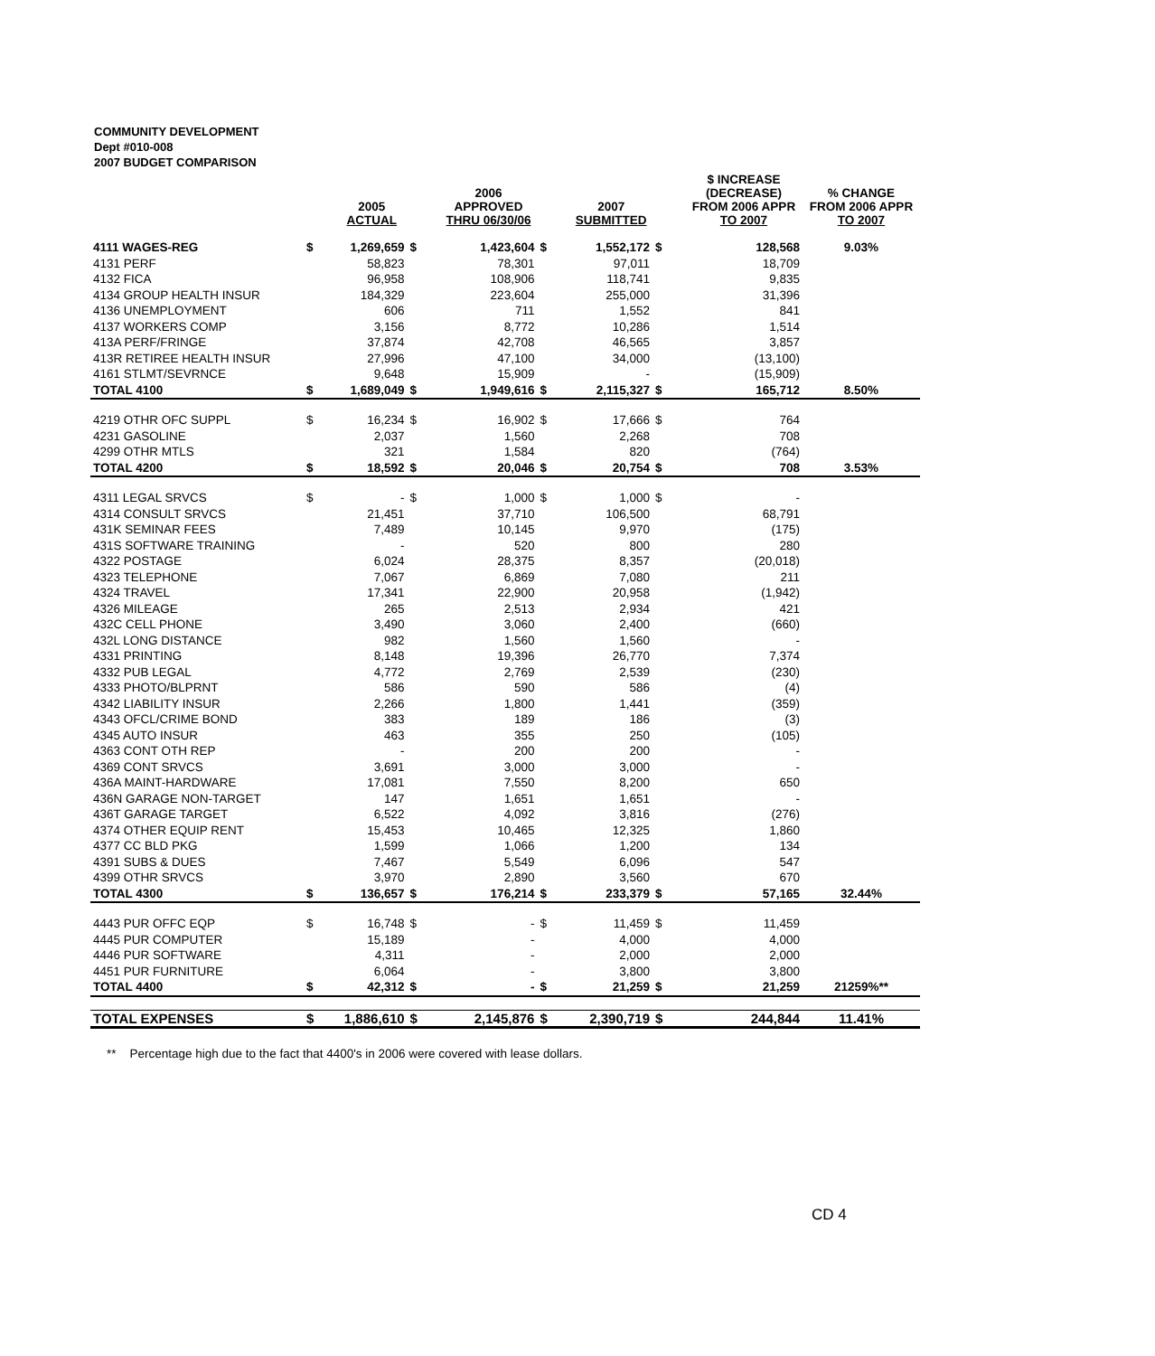COMMUNITY DEVELOPMENT
Dept #010-008
2007 BUDGET COMPARISON
| | | 2005 ACTUAL | | 2006 APPROVED THRU 06/30/06 | | 2007 SUBMITTED | | $ INCREASE (DECREASE) FROM 2006 APPR TO 2007 | % CHANGE FROM 2006 APPR TO 2007 |
| --- | --- | --- | --- | --- | --- | --- | --- | --- | --- |
| 4111 WAGES-REG | $ | 1,269,659 | $ | 1,423,604 | $ | 1,552,172 | $ | 128,568 | 9.03% |
| 4131 PERF | | 58,823 | | 78,301 | | 97,011 | | 18,709 | |
| 4132 FICA | | 96,958 | | 108,906 | | 118,741 | | 9,835 | |
| 4134 GROUP HEALTH INSUR | | 184,329 | | 223,604 | | 255,000 | | 31,396 | |
| 4136 UNEMPLOYMENT | | 606 | | 711 | | 1,552 | | 841 | |
| 4137 WORKERS COMP | | 3,156 | | 8,772 | | 10,286 | | 1,514 | |
| 413A PERF/FRINGE | | 37,874 | | 42,708 | | 46,565 | | 3,857 | |
| 413R RETIREE HEALTH INSUR | | 27,996 | | 47,100 | | 34,000 | | (13,100) | |
| 4161 STLMT/SEVRNCE | | 9,648 | | 15,909 | | - | | (15,909) | |
| TOTAL 4100 | $ | 1,689,049 | $ | 1,949,616 | $ | 2,115,327 | $ | 165,712 | 8.50% |
| 4219 OTHR OFC SUPPL | $ | 16,234 | $ | 16,902 | $ | 17,666 | $ | 764 | |
| 4231 GASOLINE | | 2,037 | | 1,560 | | 2,268 | | 708 | |
| 4299 OTHR MTLS | | 321 | | 1,584 | | 820 | | (764) | |
| TOTAL 4200 | $ | 18,592 | $ | 20,046 | $ | 20,754 | $ | 708 | 3.53% |
| 4311 LEGAL SRVCS | $ | - | $ | 1,000 | $ | 1,000 | $ | - | |
| 4314 CONSULT SRVCS | | 21,451 | | 37,710 | | 106,500 | | 68,791 | |
| 431K SEMINAR FEES | | 7,489 | | 10,145 | | 9,970 | | (175) | |
| 431S SOFTWARE TRAINING | | - | | 520 | | 800 | | 280 | |
| 4322 POSTAGE | | 6,024 | | 28,375 | | 8,357 | | (20,018) | |
| 4323 TELEPHONE | | 7,067 | | 6,869 | | 7,080 | | 211 | |
| 4324 TRAVEL | | 17,341 | | 22,900 | | 20,958 | | (1,942) | |
| 4326 MILEAGE | | 265 | | 2,513 | | 2,934 | | 421 | |
| 432C CELL PHONE | | 3,490 | | 3,060 | | 2,400 | | (660) | |
| 432L LONG DISTANCE | | 982 | | 1,560 | | 1,560 | | - | |
| 4331 PRINTING | | 8,148 | | 19,396 | | 26,770 | | 7,374 | |
| 4332 PUB LEGAL | | 4,772 | | 2,769 | | 2,539 | | (230) | |
| 4333 PHOTO/BLPRNT | | 586 | | 590 | | 586 | | (4) | |
| 4342 LIABILITY INSUR | | 2,266 | | 1,800 | | 1,441 | | (359) | |
| 4343 OFCL/CRIME BOND | | 383 | | 189 | | 186 | | (3) | |
| 4345 AUTO INSUR | | 463 | | 355 | | 250 | | (105) | |
| 4363 CONT OTH REP | | - | | 200 | | 200 | | - | |
| 4369 CONT SRVCS | | 3,691 | | 3,000 | | 3,000 | | - | |
| 436A MAINT-HARDWARE | | 17,081 | | 7,550 | | 8,200 | | 650 | |
| 436N GARAGE NON-TARGET | | 147 | | 1,651 | | 1,651 | | - | |
| 436T GARAGE TARGET | | 6,522 | | 4,092 | | 3,816 | | (276) | |
| 4374 OTHER EQUIP RENT | | 15,453 | | 10,465 | | 12,325 | | 1,860 | |
| 4377 CC BLD PKG | | 1,599 | | 1,066 | | 1,200 | | 134 | |
| 4391 SUBS & DUES | | 7,467 | | 5,549 | | 6,096 | | 547 | |
| 4399 OTHR SRVCS | | 3,970 | | 2,890 | | 3,560 | | 670 | |
| TOTAL 4300 | $ | 136,657 | $ | 176,214 | $ | 233,379 | $ | 57,165 | 32.44% |
| 4443 PUR OFFC EQP | $ | 16,748 | $ | - | $ | 11,459 | $ | 11,459 | |
| 4445 PUR COMPUTER | | 15,189 | | - | | 4,000 | | 4,000 | |
| 4446 PUR SOFTWARE | | 4,311 | | - | | 2,000 | | 2,000 | |
| 4451 PUR FURNITURE | | 6,064 | | - | | 3,800 | | 3,800 | |
| TOTAL 4400 | $ | 42,312 | $ | - | $ | 21,259 | $ | 21,259 | 21259%** |
| TOTAL EXPENSES | $ | 1,886,610 | $ | 2,145,876 | $ | 2,390,719 | $ | 244,844 | 11.41% |
** Percentage high due to the fact that 4400's in 2006 were covered with lease dollars.
CD 4